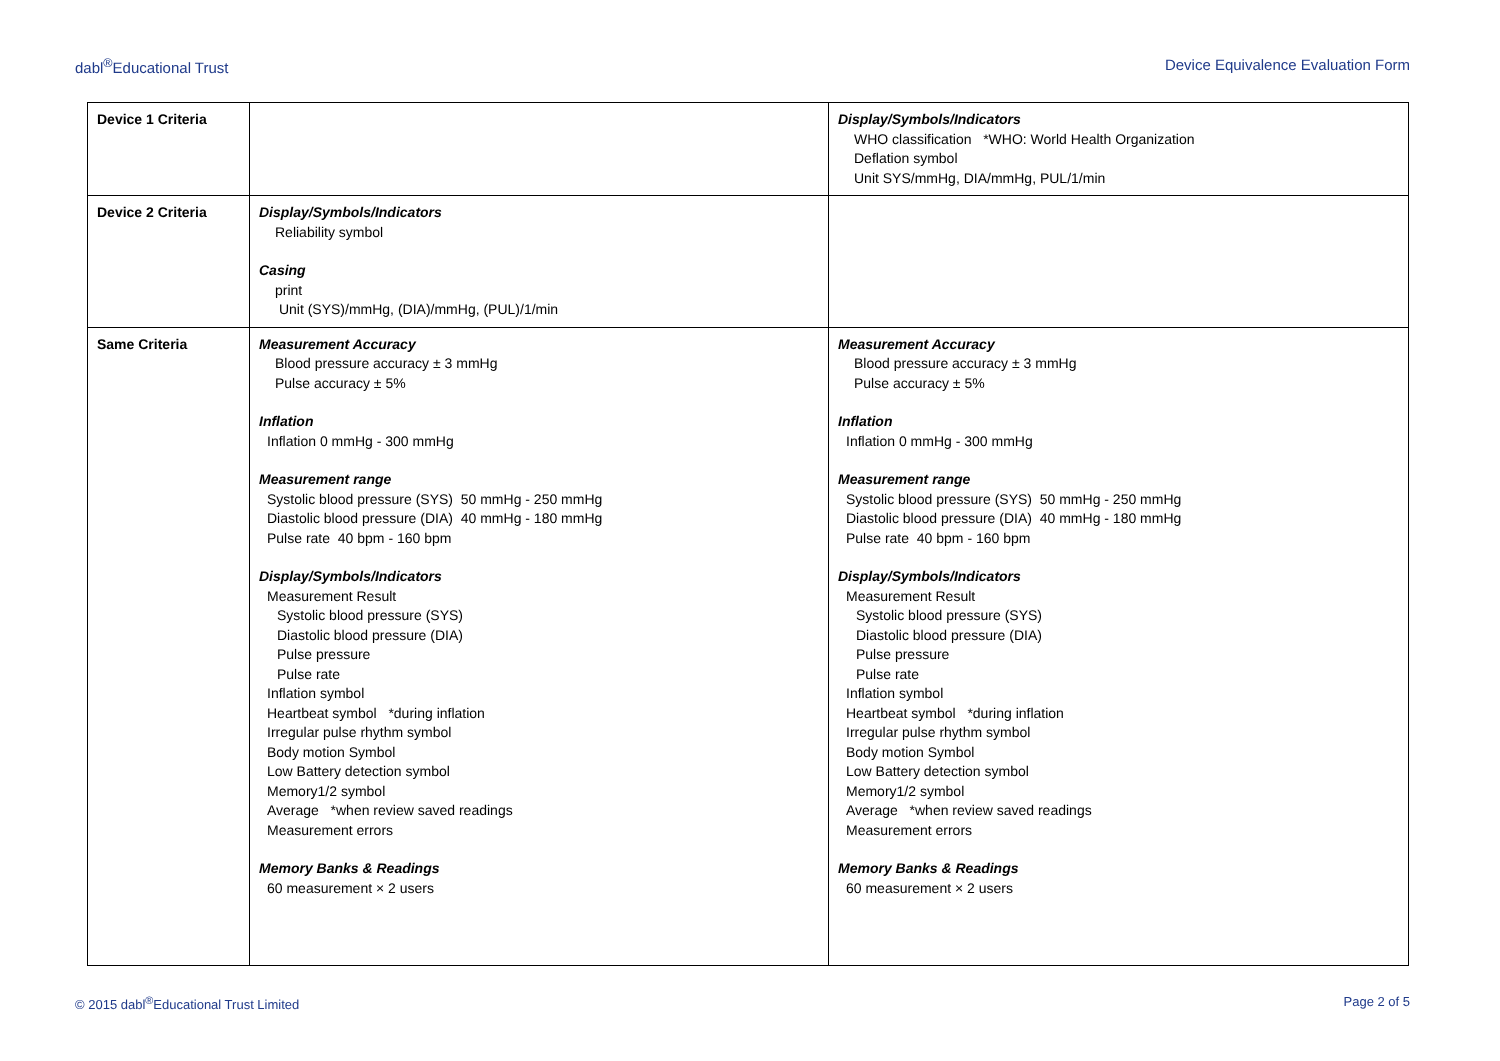dabl<sup>®</sup>Educational Trust Device Equivalence Evaluation Form
| Device 1 Criteria | | Display/Symbols/Indicators WHO classification *WHO: World Health Organization Deflation symbol Unit SYS/mmHg, DIA/mmHg, PUL/1/min |
| Device 2 Criteria | Display/Symbols/Indicators Reliability symbol Casing print Unit (SYS)/mmHg, (DIA)/mmHg, (PUL)/1/min | |
| Same Criteria | Measurement Accuracy Blood pressure accuracy ± 3 mmHg Pulse accuracy ± 5% Inflation Inflation 0 mmHg - 300 mmHg Measurement range Systolic blood pressure (SYS) 50 mmHg - 250 mmHg Diastolic blood pressure (DIA) 40 mmHg - 180 mmHg Pulse rate 40 bpm - 160 bpm Display/Symbols/Indicators Measurement Result Systolic blood pressure (SYS) Diastolic blood pressure (DIA) Pulse pressure Pulse rate Inflation symbol Heartbeat symbol *during inflation Irregular pulse rhythm symbol Body motion Symbol Low Battery detection symbol Memory1/2 symbol Average *when review saved readings Measurement errors Memory Banks & Readings 60 measurement × 2 users | Measurement Accuracy Blood pressure accuracy ± 3 mmHg Pulse accuracy ± 5% Inflation Inflation 0 mmHg - 300 mmHg Measurement range Systolic blood pressure (SYS) 50 mmHg - 250 mmHg Diastolic blood pressure (DIA) 40 mmHg - 180 mmHg Pulse rate 40 bpm - 160 bpm Display/Symbols/Indicators Measurement Result Systolic blood pressure (SYS) Diastolic blood pressure (DIA) Pulse pressure Pulse rate Inflation symbol Heartbeat symbol *during inflation Irregular pulse rhythm symbol Body motion Symbol Low Battery detection symbol Memory1/2 symbol Average *when review saved readings Measurement errors Memory Banks & Readings 60 measurement × 2 users |
© 2015 dabl<sup>®</sup>Educational Trust Limited Page 2 of 5